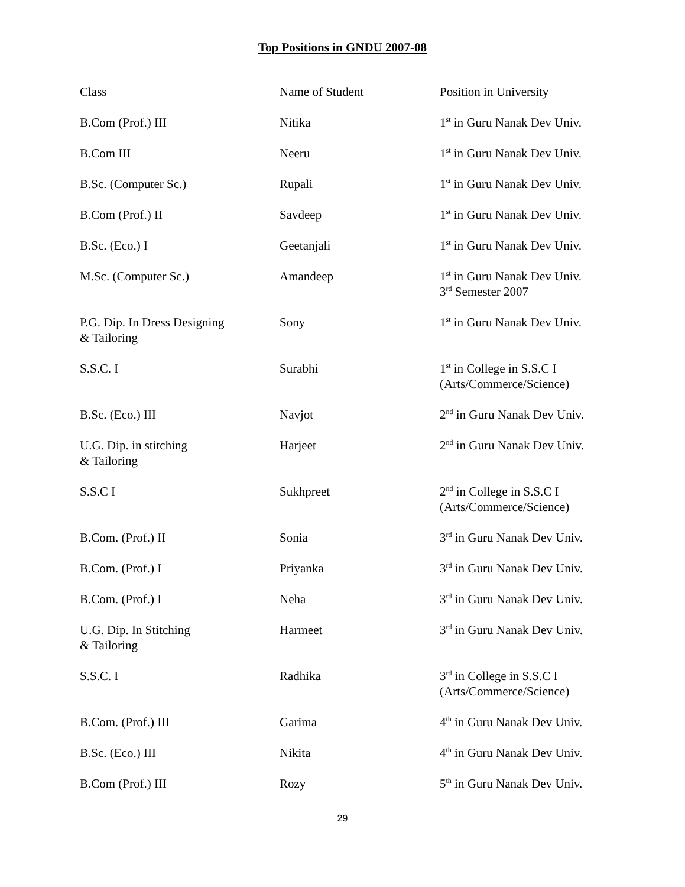Top Positions in GNDU 2007-08
| Class | Name of Student | Position in University |
| --- | --- | --- |
| B.Com (Prof.) III | Nitika | 1<sup>st</sup> in Guru Nanak Dev Univ. |
| B.Com III | Neeru | 1<sup>st</sup> in Guru Nanak Dev Univ. |
| B.Sc. (Computer Sc.) | Rupali | 1<sup>st</sup> in Guru Nanak Dev Univ. |
| B.Com (Prof.) II | Savdeep | 1<sup>st</sup> in Guru Nanak Dev Univ. |
| B.Sc. (Eco.) I | Geetanjali | 1<sup>st</sup> in Guru Nanak Dev Univ. |
| M.Sc. (Computer Sc.) | Amandeep | 1<sup>st</sup> in Guru Nanak Dev Univ. 3<sup>rd</sup> Semester 2007 |
| P.G. Dip. In Dress Designing & Tailoring | Sony | 1<sup>st</sup> in Guru Nanak Dev Univ. |
| S.S.C. I | Surabhi | 1<sup>st</sup> in College in S.S.C I (Arts/Commerce/Science) |
| B.Sc. (Eco.) III | Navjot | 2<sup>nd</sup> in Guru Nanak Dev Univ. |
| U.G. Dip. in stitching & Tailoring | Harjeet | 2<sup>nd</sup> in Guru Nanak Dev Univ. |
| S.S.C I | Sukhpreet | 2<sup>nd</sup> in College in S.S.C I (Arts/Commerce/Science) |
| B.Com. (Prof.) II | Sonia | 3<sup>rd</sup> in Guru Nanak Dev Univ. |
| B.Com. (Prof.) I | Priyanka | 3<sup>rd</sup> in Guru Nanak Dev Univ. |
| B.Com. (Prof.) I | Neha | 3<sup>rd</sup> in Guru Nanak Dev Univ. |
| U.G. Dip. In Stitching & Tailoring | Harmeet | 3<sup>rd</sup> in Guru Nanak Dev Univ. |
| S.S.C. I | Radhika | 3<sup>rd</sup> in College in S.S.C I (Arts/Commerce/Science) |
| B.Com. (Prof.) III | Garima | 4<sup>th</sup> in Guru Nanak Dev Univ. |
| B.Sc. (Eco.) III | Nikita | 4<sup>th</sup> in Guru Nanak Dev Univ. |
| B.Com (Prof.) III | Rozy | 5<sup>th</sup> in Guru Nanak Dev Univ. |
29